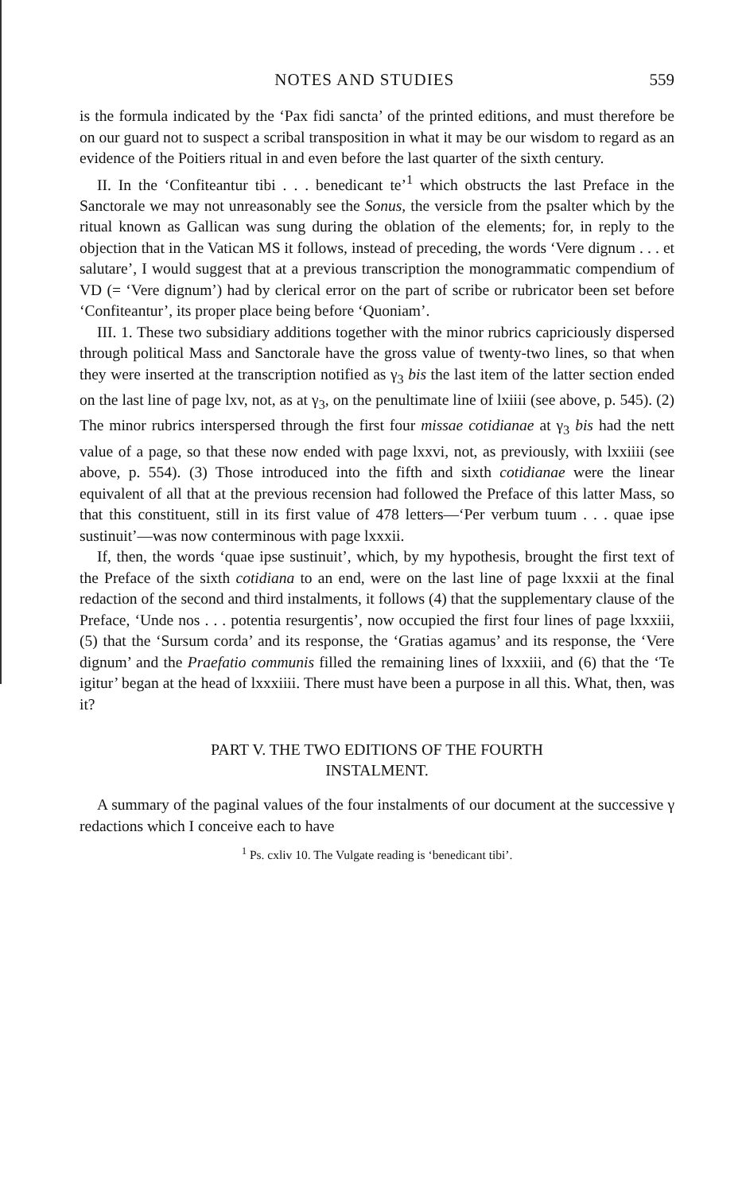NOTES AND STUDIES 559
is the formula indicated by the ‘Pax fidi sancta’ of the printed editions, and must therefore be on our guard not to suspect a scribal transposition in what it may be our wisdom to regard as an evidence of the Poitiers ritual in and even before the last quarter of the sixth century.
II. In the ‘Confiteantur tibi . . . benedicant te’<sup>1</sup> which obstructs the last Preface in the Sanctorale we may not unreasonably see the Sonus, the versicle from the psalter which by the ritual known as Gallican was sung during the oblation of the elements; for, in reply to the objection that in the Vatican MS it follows, instead of preceding, the words ‘Vere dignum . . . et salutare’, I would suggest that at a previous transcription the monogrammatic compendium of VD (= ‘Vere dignum’) had by clerical error on the part of scribe or rubricator been set before ‘Confiteantur’, its proper place being before ‘Quoniam’.
III. 1. These two subsidiary additions together with the minor rubrics capriciously dispersed through political Mass and Sanctorale have the gross value of twenty-two lines, so that when they were inserted at the transcription notified as γ<sub>3</sub> bis the last item of the latter section ended on the last line of page lxv, not, as at γ<sub>3</sub>, on the penultimate line of lxiiii (see above, p. 545). (2) The minor rubrics interspersed through the first four missae cotidianae at γ<sub>3</sub> bis had the nett value of a page, so that these now ended with page lxxvi, not, as previously, with lxxiiii (see above, p. 554). (3) Those introduced into the fifth and sixth cotidianae were the linear equivalent of all that at the previous recension had followed the Preface of this latter Mass, so that this constituent, still in its first value of 478 letters—‘Per verbum tuum . . . quae ipse sustinuit’—was now conterminous with page lxxxii.
If, then, the words ‘quae ipse sustinuit’, which, by my hypothesis, brought the first text of the Preface of the sixth cotidiana to an end, were on the last line of page lxxxii at the final redaction of the second and third instalments, it follows (4) that the supplementary clause of the Preface, ‘Unde nos . . . potentia resurgentis’, now occupied the first four lines of page lxxxiii, (5) that the ‘Sursum corda’ and its response, the ‘Gratias agamus’ and its response, the ‘Vere dignum’ and the Praefatio communis filled the remaining lines of lxxxiii, and (6) that the ‘Te igitur’ began at the head of lxxxiiii. There must have been a purpose in all this. What, then, was it?
PART V. THE TWO EDITIONS OF THE FOURTH
INSTALMENT.
A summary of the paginal values of the four instalments of our document at the successive γ redactions which I conceive each to have
<sup>1</sup> Ps. cxliv 10. The Vulgate reading is ‘benedicant tibi’.